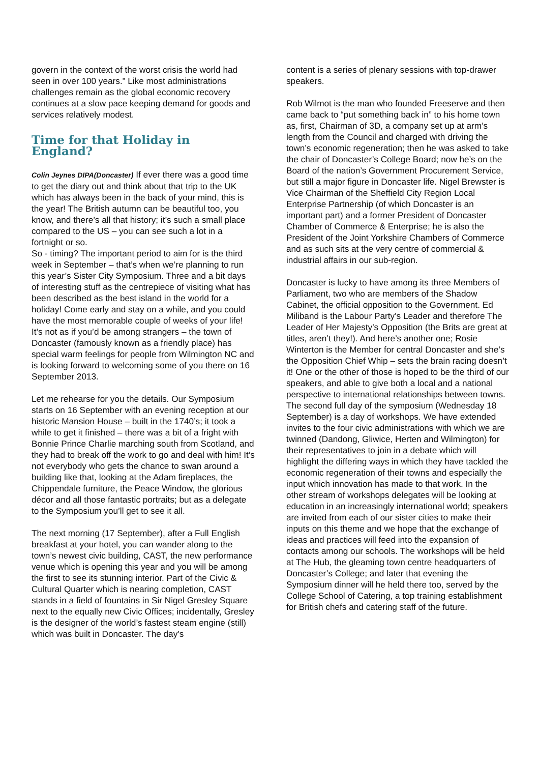govern in the context of the worst crisis the world had seen in over 100 years.” Like most administrations challenges remain as the global economic recovery continues at a slow pace keeping demand for goods and services relatively modest.
Time for that Holiday in England?
Colin Jeynes DIPA(Doncaster) If ever there was a good time to get the diary out and think about that trip to the UK which has always been in the back of your mind, this is the year! The British autumn can be beautiful too, you know, and there’s all that history; it’s such a small place compared to the US – you can see such a lot in a fortnight or so.
So - timing? The important period to aim for is the third week in September – that’s when we’re planning to run this year’s Sister City Symposium. Three and a bit days of interesting stuff as the centrepiece of visiting what has been described as the best island in the world for a holiday! Come early and stay on a while, and you could have the most memorable couple of weeks of your life! It’s not as if you’d be among strangers – the town of Doncaster (famously known as a friendly place) has special warm feelings for people from Wilmington NC and is looking forward to welcoming some of you there on 16 September 2013.
Let me rehearse for you the details. Our Symposium starts on 16 September with an evening reception at our historic Mansion House – built in the 1740’s; it took a while to get it finished – there was a bit of a fright with Bonnie Prince Charlie marching south from Scotland, and they had to break off the work to go and deal with him! It’s not everybody who gets the chance to swan around a building like that, looking at the Adam fireplaces, the Chippendale furniture, the Peace Window, the glorious décor and all those fantastic portraits; but as a delegate to the Symposium you’ll get to see it all.
The next morning (17 September), after a Full English breakfast at your hotel, you can wander along to the town’s newest civic building, CAST, the new performance venue which is opening this year and you will be among the first to see its stunning interior. Part of the Civic & Cultural Quarter which is nearing completion, CAST stands in a field of fountains in Sir Nigel Gresley Square next to the equally new Civic Offices; incidentally, Gresley is the designer of the world’s fastest steam engine (still) which was built in Doncaster. The day’s
content is a series of plenary sessions with top-drawer speakers.
Rob Wilmot is the man who founded Freeserve and then came back to “put something back in” to his home town as, first, Chairman of 3D, a company set up at arm’s length from the Council and charged with driving the town’s economic regeneration; then he was asked to take the chair of Doncaster’s College Board; now he’s on the Board of the nation’s Government Procurement Service, but still a major figure in Doncaster life. Nigel Brewster is Vice Chairman of the Sheffield City Region Local Enterprise Partnership (of which Doncaster is an important part) and a former President of Doncaster Chamber of Commerce & Enterprise; he is also the President of the Joint Yorkshire Chambers of Commerce and as such sits at the very centre of commercial & industrial affairs in our sub-region.
Doncaster is lucky to have among its three Members of Parliament, two who are members of the Shadow Cabinet, the official opposition to the Government. Ed Miliband is the Labour Party’s Leader and therefore The Leader of Her Majesty’s Opposition (the Brits are great at titles, aren’t they!). And here’s another one; Rosie Winterton is the Member for central Doncaster and she’s the Opposition Chief Whip – sets the brain racing doesn’t it! One or the other of those is hoped to be the third of our speakers, and able to give both a local and a national perspective to international relationships between towns.
The second full day of the symposium (Wednesday 18 September) is a day of workshops. We have extended invites to the four civic administrations with which we are twinned (Dandong, Gliwice, Herten and Wilmington) for their representatives to join in a debate which will highlight the differing ways in which they have tackled the economic regeneration of their towns and especially the input which innovation has made to that work. In the other stream of workshops delegates will be looking at education in an increasingly international world; speakers are invited from each of our sister cities to make their inputs on this theme and we hope that the exchange of ideas and practices will feed into the expansion of contacts among our schools. The workshops will be held at The Hub, the gleaming town centre headquarters of Doncaster’s College; and later that evening the Symposium dinner will he held there too, served by the College School of Catering, a top training establishment for British chefs and catering staff of the future.